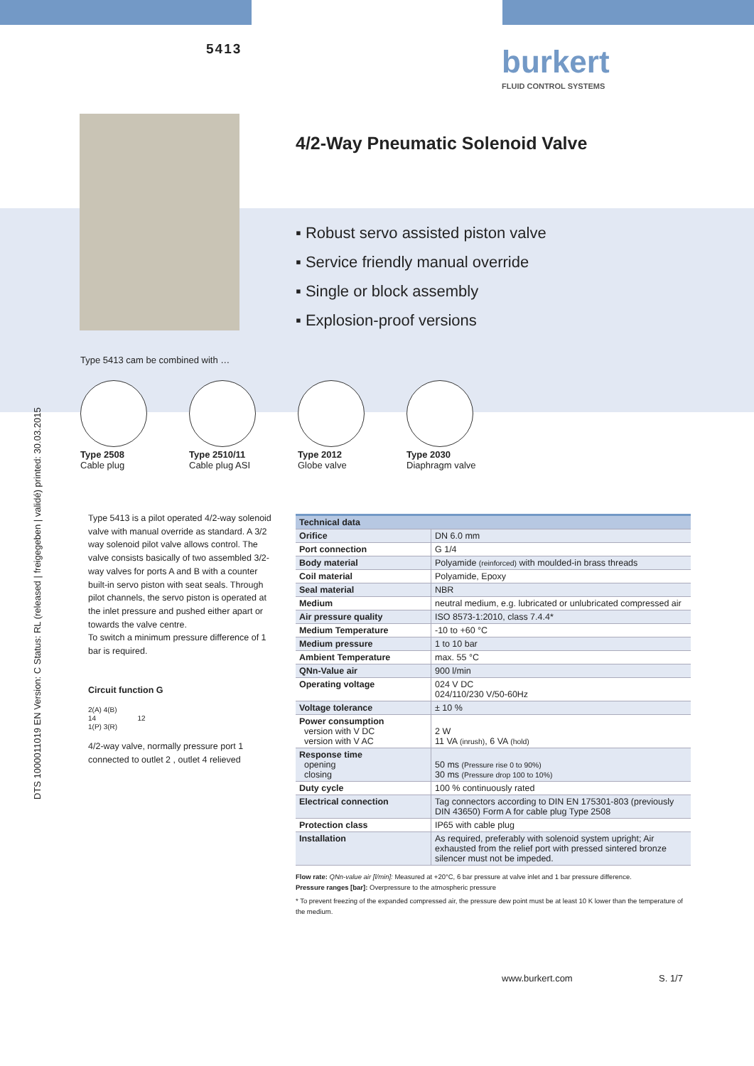5413 burkert
FLUID CONTROL SYSTEMS
4/2-Way Pneumatic Solenoid Valve
▪ Robust servo assisted piston valve
▪ Service friendly manual override
▪ Single or block assembly
▪ Explosion-proof versions
Type 5413 cam be combined with …
Type 2508
Cable plug
Type 2510/11
Cable plug ASI
Type 2012
Globe valve
Type 2030
Diaphragm valve
DTS 1000011019 EN Version: C Status: RL (released | freigegeben | validé) printed: 30.03.2015
Type 5413 is a pilot operated 4/2-way solenoid valve with manual override as standard. A 3/2 way solenoid pilot valve allows control. The valve consists basically of two assembled 3/2-way valves for ports A and B with a counter built-in servo piston with seat seals. Through pilot channels, the servo piston is operated at the inlet pressure and pushed either apart or towards the valve centre.
To switch a minimum pressure difference of 1 bar is required.
Circuit function G
2(A) 4(B)
14 12
1(P) 3(R)
4/2-way valve, normally pressure port 1 connected to outlet 2 , outlet 4 relieved
| Technical data | |
| --- | --- |
| Orifice | DN 6.0 mm |
| Port connection | G 1/4 |
| Body material | Polyamide (reinforced) with moulded-in brass threads |
| Coil material | Polyamide, Epoxy |
| Seal material | NBR |
| Medium | neutral medium, e.g. lubricated or unlubricated compressed air |
| Air pressure quality | ISO 8573-1:2010, class 7.4.4* |
| Medium Temperature | -10 to +60 °C |
| Medium pressure | 1 to 10 bar |
| Ambient Temperature | max. 55 °C |
| QNn-Value air | 900 l/min |
| Operating voltage | 024 V DC 024/110/230 V/50-60Hz |
| Voltage tolerance | ± 10 % |
| Power consumption version with V DC version with V AC | 2 W 11 VA (inrush) , 6 VA (hold) |
| Response time opening closing | 50 ms (Pressure rise 0 to 90%) 30 ms (Pressure drop 100 to 10%) |
| Duty cycle | 100 % continuously rated |
| Electrical connection | Tag connectors according to DIN EN 175301-803 (previously DIN 43650) Form A for cable plug Type 2508 |
| Protection class | IP65 with cable plug |
| Installation | As required, preferably with solenoid system upright; Air exhausted from the relief port with pressed sintered bronze silencer must not be impeded. |
Flow rate: QNn-value air [l/min]: Measured at +20°C, 6 bar pressure at valve inlet and 1 bar pressure difference.
Pressure ranges [bar]: Overpressure to the atmospheric pressure
* To prevent freezing of the expanded compressed air, the pressure dew point must be at least 10 K lower than the temperature of the medium.
www.burkert.com S. 1/7